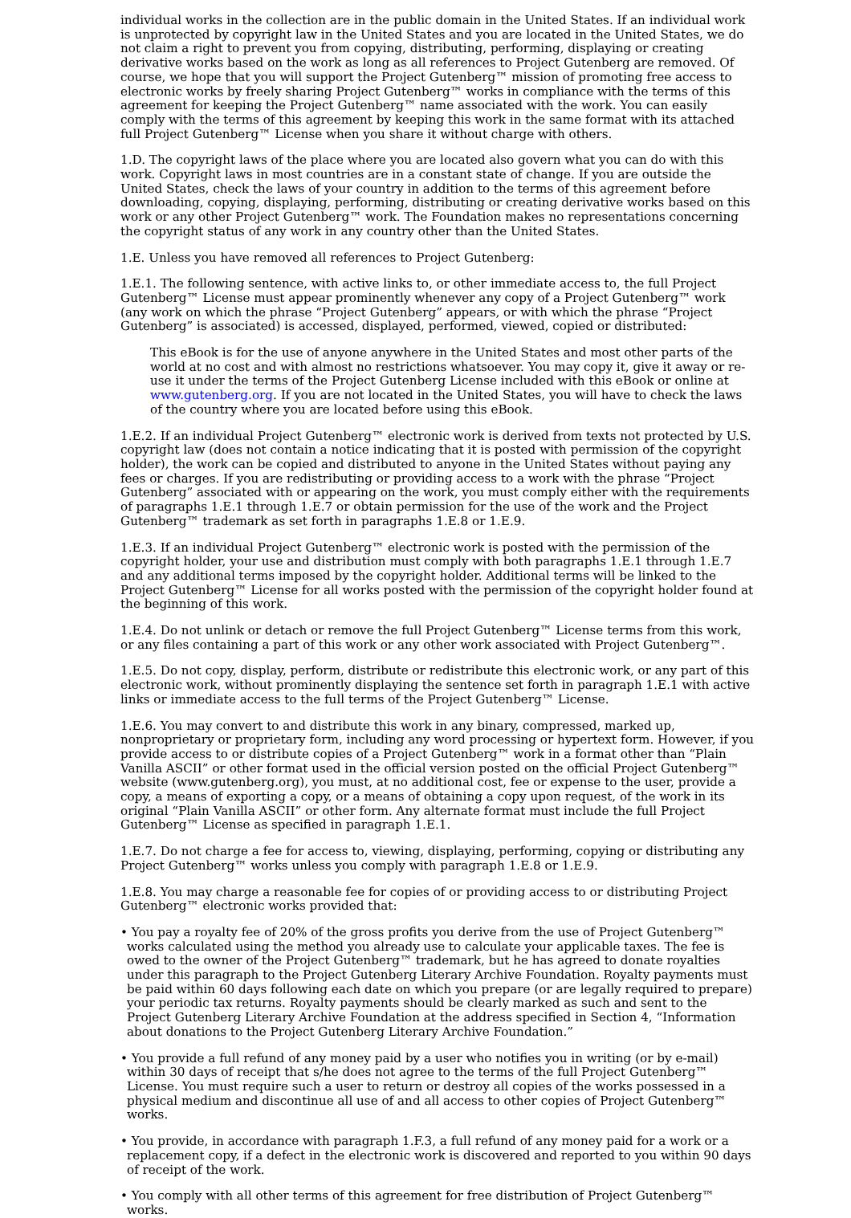individual works in the collection are in the public domain in the United States. If an individual work is unprotected by copyright law in the United States and you are located in the United States, we do not claim a right to prevent you from copying, distributing, performing, displaying or creating derivative works based on the work as long as all references to Project Gutenberg are removed. Of course, we hope that you will support the Project Gutenberg™ mission of promoting free access to electronic works by freely sharing Project Gutenberg™ works in compliance with the terms of this agreement for keeping the Project Gutenberg™ name associated with the work. You can easily comply with the terms of this agreement by keeping this work in the same format with its attached full Project Gutenberg™ License when you share it without charge with others.
1.D. The copyright laws of the place where you are located also govern what you can do with this work. Copyright laws in most countries are in a constant state of change. If you are outside the United States, check the laws of your country in addition to the terms of this agreement before downloading, copying, displaying, performing, distributing or creating derivative works based on this work or any other Project Gutenberg™ work. The Foundation makes no representations concerning the copyright status of any work in any country other than the United States.
1.E. Unless you have removed all references to Project Gutenberg:
1.E.1. The following sentence, with active links to, or other immediate access to, the full Project Gutenberg™ License must appear prominently whenever any copy of a Project Gutenberg™ work (any work on which the phrase “Project Gutenberg” appears, or with which the phrase “Project Gutenberg” is associated) is accessed, displayed, performed, viewed, copied or distributed:
This eBook is for the use of anyone anywhere in the United States and most other parts of the world at no cost and with almost no restrictions whatsoever. You may copy it, give it away or re-use it under the terms of the Project Gutenberg License included with this eBook or online at www.gutenberg.org. If you are not located in the United States, you will have to check the laws of the country where you are located before using this eBook.
1.E.2. If an individual Project Gutenberg™ electronic work is derived from texts not protected by U.S. copyright law (does not contain a notice indicating that it is posted with permission of the copyright holder), the work can be copied and distributed to anyone in the United States without paying any fees or charges. If you are redistributing or providing access to a work with the phrase “Project Gutenberg” associated with or appearing on the work, you must comply either with the requirements of paragraphs 1.E.1 through 1.E.7 or obtain permission for the use of the work and the Project Gutenberg™ trademark as set forth in paragraphs 1.E.8 or 1.E.9.
1.E.3. If an individual Project Gutenberg™ electronic work is posted with the permission of the copyright holder, your use and distribution must comply with both paragraphs 1.E.1 through 1.E.7 and any additional terms imposed by the copyright holder. Additional terms will be linked to the Project Gutenberg™ License for all works posted with the permission of the copyright holder found at the beginning of this work.
1.E.4. Do not unlink or detach or remove the full Project Gutenberg™ License terms from this work, or any files containing a part of this work or any other work associated with Project Gutenberg™.
1.E.5. Do not copy, display, perform, distribute or redistribute this electronic work, or any part of this electronic work, without prominently displaying the sentence set forth in paragraph 1.E.1 with active links or immediate access to the full terms of the Project Gutenberg™ License.
1.E.6. You may convert to and distribute this work in any binary, compressed, marked up, nonproprietary or proprietary form, including any word processing or hypertext form. However, if you provide access to or distribute copies of a Project Gutenberg™ work in a format other than “Plain Vanilla ASCII” or other format used in the official version posted on the official Project Gutenberg™ website (www.gutenberg.org), you must, at no additional cost, fee or expense to the user, provide a copy, a means of exporting a copy, or a means of obtaining a copy upon request, of the work in its original “Plain Vanilla ASCII” or other form. Any alternate format must include the full Project Gutenberg™ License as specified in paragraph 1.E.1.
1.E.7. Do not charge a fee for access to, viewing, displaying, performing, copying or distributing any Project Gutenberg™ works unless you comply with paragraph 1.E.8 or 1.E.9.
1.E.8. You may charge a reasonable fee for copies of or providing access to or distributing Project Gutenberg™ electronic works provided that:
• You pay a royalty fee of 20% of the gross profits you derive from the use of Project Gutenberg™ works calculated using the method you already use to calculate your applicable taxes. The fee is owed to the owner of the Project Gutenberg™ trademark, but he has agreed to donate royalties under this paragraph to the Project Gutenberg Literary Archive Foundation. Royalty payments must be paid within 60 days following each date on which you prepare (or are legally required to prepare) your periodic tax returns. Royalty payments should be clearly marked as such and sent to the Project Gutenberg Literary Archive Foundation at the address specified in Section 4, “Information about donations to the Project Gutenberg Literary Archive Foundation.”
• You provide a full refund of any money paid by a user who notifies you in writing (or by e-mail) within 30 days of receipt that s/he does not agree to the terms of the full Project Gutenberg™ License. You must require such a user to return or destroy all copies of the works possessed in a physical medium and discontinue all use of and all access to other copies of Project Gutenberg™ works.
• You provide, in accordance with paragraph 1.F.3, a full refund of any money paid for a work or a replacement copy, if a defect in the electronic work is discovered and reported to you within 90 days of receipt of the work.
• You comply with all other terms of this agreement for free distribution of Project Gutenberg™ works.